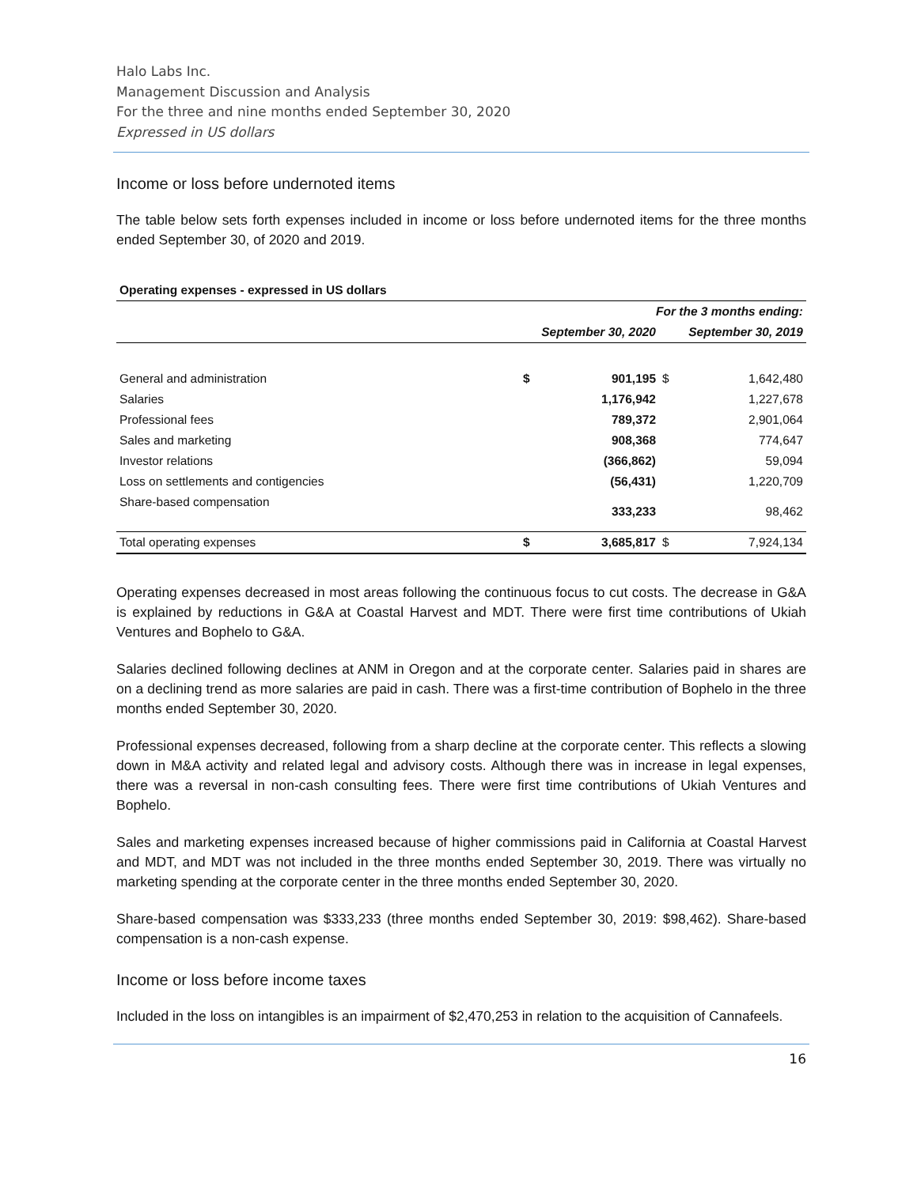Halo Labs Inc.
Management Discussion and Analysis
For the three and nine months ended September 30, 2020
Expressed in US dollars
Income or loss before undernoted items
The table below sets forth expenses included in income or loss before undernoted items for the three months ended September 30, of 2020 and 2019.
| Operating expenses - expressed in US dollars | | | | |
| --- | --- | --- | --- | --- |
| | For the 3 months ending: | | | |
| | September 30, 2020 | | September 30, 2019 | |
| General and administration | $ | 901,195 | $ | 1,642,480 |
| Salaries | | 1,176,942 | | 1,227,678 |
| Professional fees | | 789,372 | | 2,901,064 |
| Sales and marketing | | 908,368 | | 774,647 |
| Investor relations | | (366,862) | | 59,094 |
| Loss on settlements and contigencies | | (56,431) | | 1,220,709 |
| Share-based compensation | | 333,233 | | 98,462 |
| Total operating expenses | $ | 3,685,817 | $ | 7,924,134 |
Operating expenses decreased in most areas following the continuous focus to cut costs. The decrease in G&A is explained by reductions in G&A at Coastal Harvest and MDT. There were first time contributions of Ukiah Ventures and Bophelo to G&A.
Salaries declined following declines at ANM in Oregon and at the corporate center. Salaries paid in shares are on a declining trend as more salaries are paid in cash. There was a first-time contribution of Bophelo in the three months ended September 30, 2020.
Professional expenses decreased, following from a sharp decline at the corporate center. This reflects a slowing down in M&A activity and related legal and advisory costs. Although there was in increase in legal expenses, there was a reversal in non-cash consulting fees. There were first time contributions of Ukiah Ventures and Bophelo.
Sales and marketing expenses increased because of higher commissions paid in California at Coastal Harvest and MDT, and MDT was not included in the three months ended September 30, 2019. There was virtually no marketing spending at the corporate center in the three months ended September 30, 2020.
Share-based compensation was $333,233 (three months ended September 30, 2019: $98,462). Share-based compensation is a non-cash expense.
Income or loss before income taxes
Included in the loss on intangibles is an impairment of $2,470,253 in relation to the acquisition of Cannafeels.
16